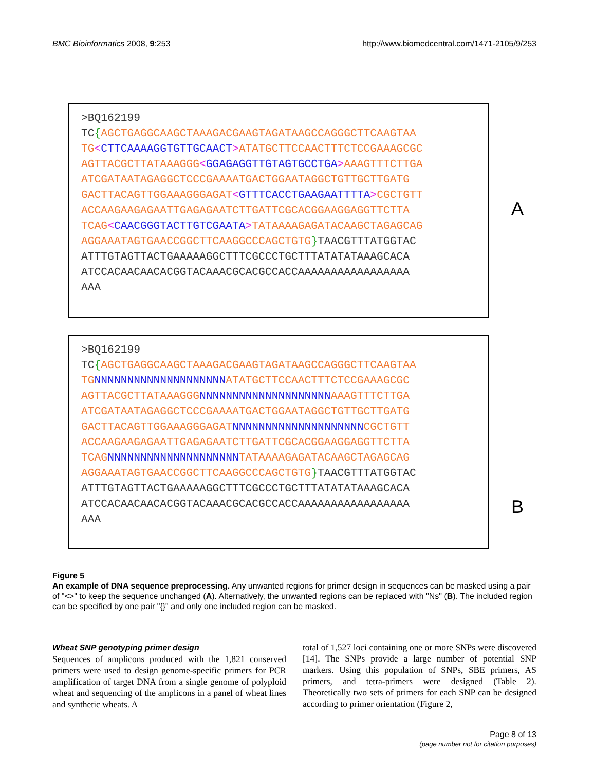BMC Bioinformatics 2008, 9:253 http://www.biomedcentral.com/1471-2105/9/253
>BQ162199
TC{AGCTGAGGCAAGCTAAAGACGAAGTAGATAAGCCAGGGCTTCAAGTAA
TG<CTTCAAAAGGTGTTGCAACT>ATATGCTTCCAACTTTCTCCGAAAGCGC
AGTTACGCTTATAAAGGG<GGAGAGGTTGTAGTGCCTGA>AAAGTTTCTTGA
ATCGATAATAGAGGCTCCCGAAAATGACTGGAATAGGCTGTTGCTTGATG
GACTTACAGTTGGAAAGGGAGAT<GTTTCACCTGAAGAATTTTA>CGCTGTT
ACCAAGAAGAGAATTGAGAGAATCTTGATTCGCACGGAAGGAGGTTCTTA
TCAG<CAACGGGTACTTGTCGAATA>TATAAAAGAGATACAAGCTAGAGCAG
AGGAAATAGTGAACCGGCTTCAAGGCCCAGCTGTG}TAACGTTTATGGTAC
ATTTGTAGTTACTGAAAAAGGCTTTCGCCCTGCTTTATATATAAAGCACA
ATCCACAACAACACGGTACAAACGCACGCCACCAAAAAAAAAAAAAAAAA
AAA
A
>BQ162199
TC{AGCTGAGGCAAGCTAAAGACGAAGTAGATAAGCCAGGGCTTCAAGTAA
TG NNNNNNNNNNNNNNNNNNNN ATATGCTTCCAACTTTCTCCGAAAGCGC
AGTTACGCTTATAAAGGG NNNNNNNNNNNNNNNNNNNN AAAGTTTCTTGA
ATCGATAATAGAGGCTCCCGAAAATGACTGGAATAGGCTGTTGCTTGATG
GACTTACAGTTGGAAAGGGAGAT NNNNNNNNNNNNNNNNNNNN CGCTGTT
ACCAAGAAGAGAATTGAGAGAATCTTGATTCGCACGGAAGGAGGTTCTTA
TCAG NNNNNNNNNNNNNNNNNNNN TATAAAAGAGATACAAGCTAGAGCAG
AGGAAATAGTGAACCGGCTTCAAGGCCCAGCTGTG}TAACGTTTATGGTAC
ATTTGTAGTTACTGAAAAAGGCTTTCGCCCTGCTTTATATATAAAGCACA
ATCCACAACAACACGGTACAAACGCACGCCACCAAAAAAAAAAAAAAAAA
AAA
B
Figure 5
An example of DNA sequence preprocessing. Any unwanted regions for primer design in sequences can be masked using a pair of "<>" to keep the sequence unchanged (A). Alternatively, the unwanted regions can be replaced with "Ns" (B). The included region can be specified by one pair "{}" and only one included region can be masked.
Wheat SNP genotyping primer design
Sequences of amplicons produced with the 1,821 conserved primers were used to design genome-specific primers for PCR amplification of target DNA from a single genome of polyploid wheat and sequencing of the amplicons in a panel of wheat lines and synthetic wheats. A
total of 1,527 loci containing one or more SNPs were discovered [14]. The SNPs provide a large number of potential SNP markers. Using this population of SNPs, SBE primers, AS primers, and tetra-primers were designed (Table 2). Theoretically two sets of primers for each SNP can be designed according to primer orientation (Figure 2,
Page 8 of 13
(page number not for citation purposes)